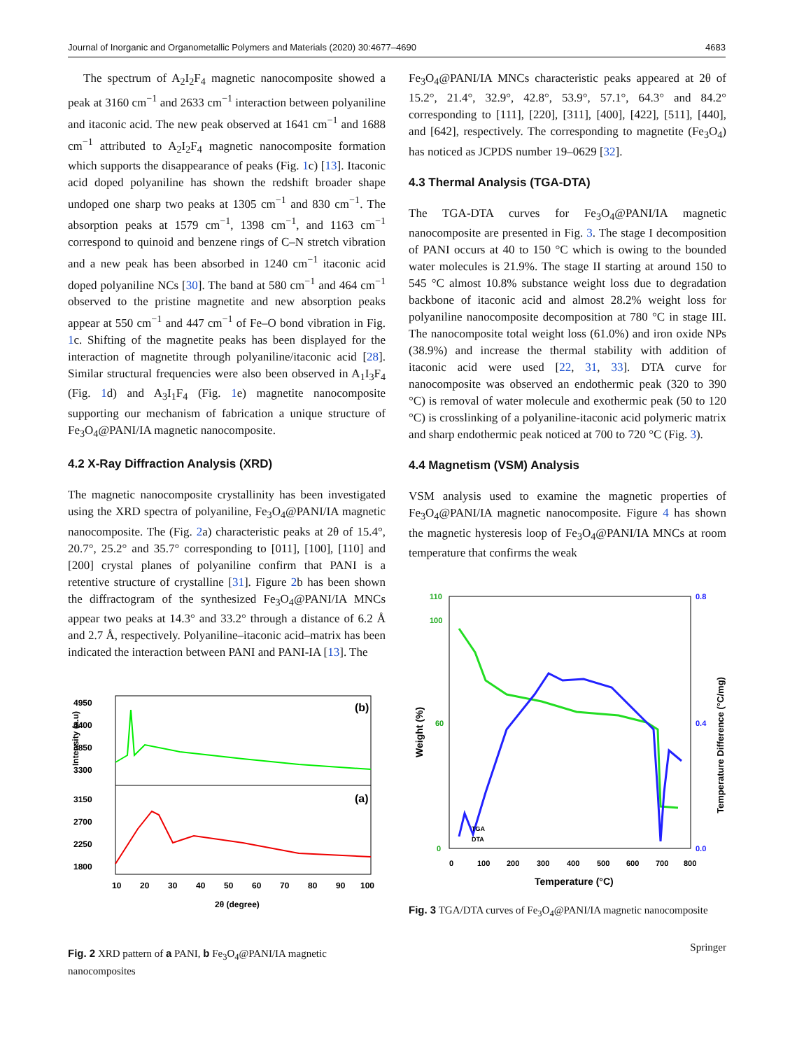Journal of Inorganic and Organometallic Polymers and Materials (2020) 30:4677–4690 4683
The spectrum of A<sub>2</sub>I<sub>2</sub>F<sub>4</sub> magnetic nanocomposite showed a peak at 3160 cm<sup>−1</sup> and 2633 cm<sup>−1</sup> interaction between polyaniline and itaconic acid. The new peak observed at 1641 cm<sup>−1</sup> and 1688 cm<sup>−1</sup> attributed to A<sub>2</sub>I<sub>2</sub>F<sub>4</sub> magnetic nanocomposite formation which supports the disappearance of peaks (Fig. 1c) [13]. Itaconic acid doped polyaniline has shown the redshift broader shape undoped one sharp two peaks at 1305 cm<sup>−1</sup> and 830 cm<sup>−1</sup>. The absorption peaks at 1579 cm<sup>−1</sup>, 1398 cm<sup>−1</sup>, and 1163 cm<sup>−1</sup> correspond to quinoid and benzene rings of C–N stretch vibration and a new peak has been absorbed in 1240 cm<sup>−1</sup> itaconic acid doped polyaniline NCs [30]. The band at 580 cm<sup>−1</sup> and 464 cm<sup>−1</sup> observed to the pristine magnetite and new absorption peaks appear at 550 cm<sup>−1</sup> and 447 cm<sup>−1</sup> of Fe–O bond vibration in Fig. 1c. Shifting of the magnetite peaks has been displayed for the interaction of magnetite through polyaniline/itaconic acid [28]. Similar structural frequencies were also been observed in A<sub>1</sub>I<sub>3</sub>F<sub>4</sub> (Fig. 1d) and A<sub>3</sub>I<sub>1</sub>F<sub>4</sub> (Fig. 1e) magnetite nanocomposite supporting our mechanism of fabrication a unique structure of Fe<sub>3</sub>O<sub>4</sub>@PANI/IA magnetic nanocomposite.
4.2 X-Ray Diffraction Analysis (XRD)
The magnetic nanocomposite crystallinity has been investigated using the XRD spectra of polyaniline, Fe<sub>3</sub>O<sub>4</sub>@PANI/IA magnetic nanocomposite. The (Fig. 2a) characteristic peaks at 2θ of 15.4°, 20.7°, 25.2° and 35.7° corresponding to [011], [100], [110] and [200] crystal planes of polyaniline confirm that PANI is a retentive structure of crystalline [31]. Figure 2b has been shown the diffractogram of the synthesized Fe<sub>3</sub>O<sub>4</sub>@PANI/IA MNCs appear two peaks at 14.3° and 33.2° through a distance of 6.2 Å and 2.7 Å, respectively. Polyaniline–itaconic acid–matrix has been indicated the interaction between PANI and PANI-IA [13]. The
(b)
(a)
4950
4400
3850
3300
3150
2700
2250
1800
10
20
30
40
50
60
70
80
90
100
2θ (degree)
Intensity (a.u)
Fig. 2 XRD pattern of a PANI, b Fe<sub>3</sub>O<sub>4</sub>@PANI/IA magnetic nanocomposites
Fe<sub>3</sub>O<sub>4</sub>@PANI/IA MNCs characteristic peaks appeared at 2θ of 15.2°, 21.4°, 32.9°, 42.8°, 53.9°, 57.1°, 64.3° and 84.2° corresponding to [111], [220], [311], [400], [422], [511], [440], and [642], respectively. The corresponding to magnetite (Fe<sub>3</sub>O<sub>4</sub>) has noticed as JCPDS number 19–0629 [32].
4.3 Thermal Analysis (TGA-DTA)
The TGA-DTA curves for Fe<sub>3</sub>O<sub>4</sub>@PANI/IA magnetic nanocomposite are presented in Fig. 3. The stage I decomposition of PANI occurs at 40 to 150 °C which is owing to the bounded water molecules is 21.9%. The stage II starting at around 150 to 545 °C almost 10.8% substance weight loss due to degradation backbone of itaconic acid and almost 28.2% weight loss for polyaniline nanocomposite decomposition at 780 °C in stage III. The nanocomposite total weight loss (61.0%) and iron oxide NPs (38.9%) and increase the thermal stability with addition of itaconic acid were used [22, 31, 33]. DTA curve for nanocomposite was observed an endothermic peak (320 to 390 °C) is removal of water molecule and exothermic peak (50 to 120 °C) is crosslinking of a polyaniline-itaconic acid polymeric matrix and sharp endothermic peak noticed at 700 to 720 °C (Fig. 3).
4.4 Magnetism (VSM) Analysis
VSM analysis used to examine the magnetic properties of Fe<sub>3</sub>O<sub>4</sub>@PANI/IA magnetic nanocomposite. Figure 4 has shown the magnetic hysteresis loop of Fe<sub>3</sub>O<sub>4</sub>@PANI/IA MNCs at room temperature that confirms the weak
110
100
60
0
0.8
0.4
0.0
0
100
200
300
400
500
600
700
800
Temperature (°C)
Weight (%)
Temperature Difference (°C/mg)
TGA
DTA
Fig. 3 TGA/DTA curves of Fe<sub>3</sub>O<sub>4</sub>@PANI/IA magnetic nanocomposite
Springer